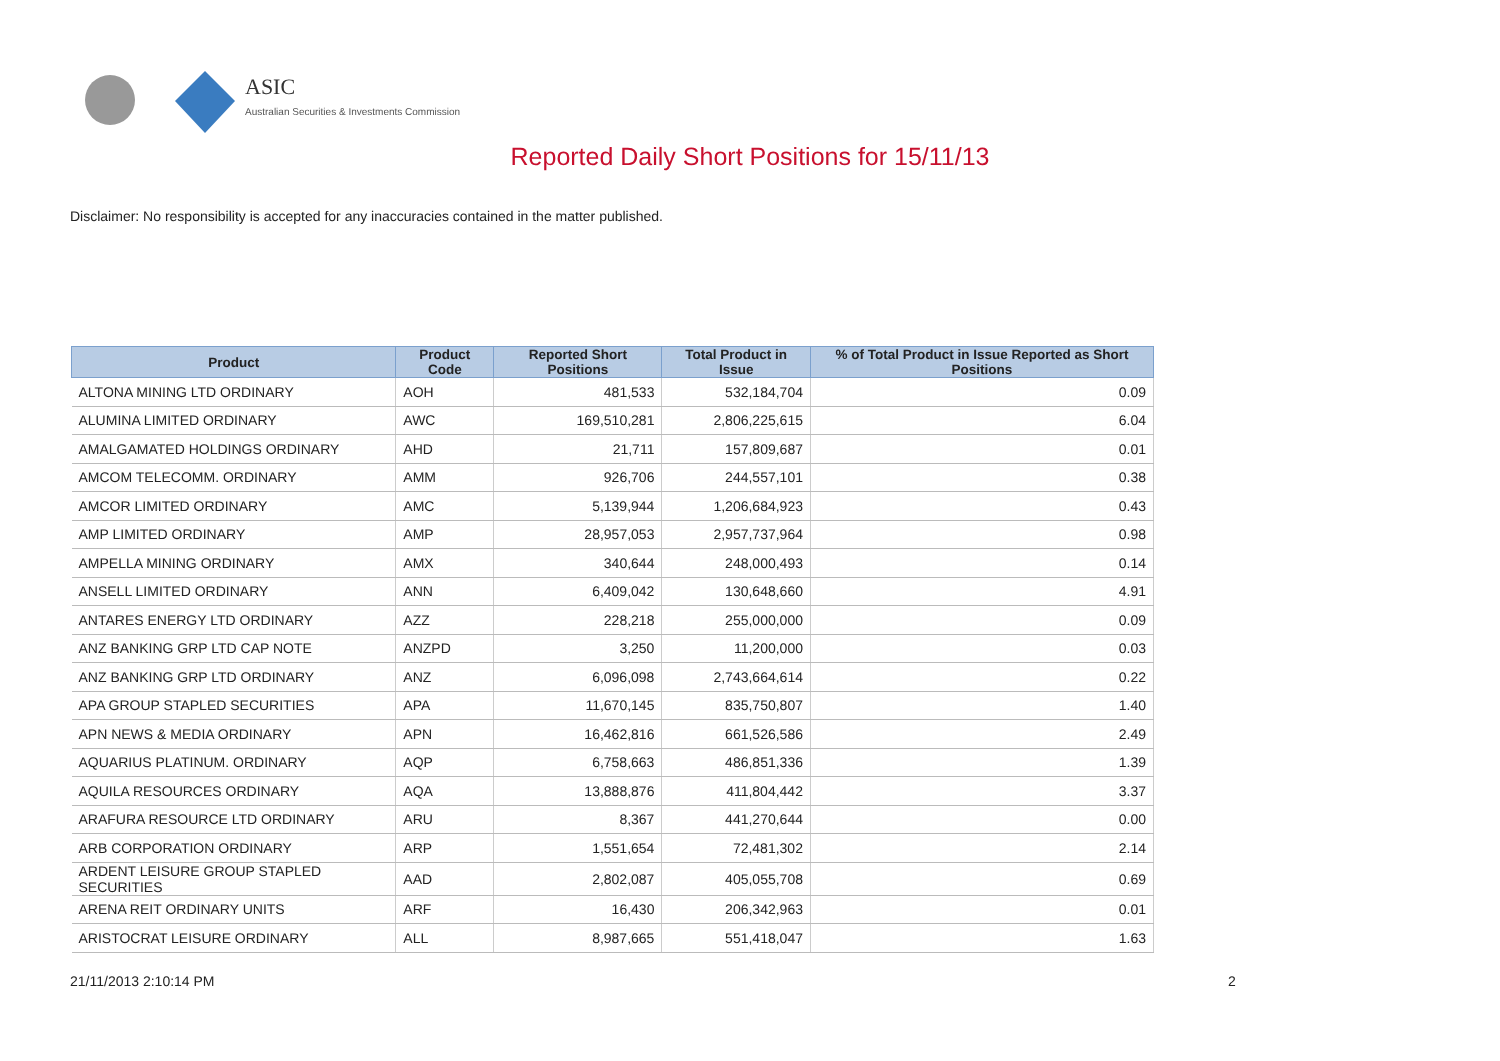ASIC
Australian Securities & Investments Commission
Reported Daily Short Positions for 15/11/13
Disclaimer: No responsibility is accepted for any inaccuracies contained in the matter published.
| Product | Product Code | Reported Short Positions | Total Product in Issue | % of Total Product in Issue Reported as Short Positions |
| --- | --- | --- | --- | --- |
| ALTONA MINING LTD ORDINARY | AOH | 481,533 | 532,184,704 | 0.09 |
| ALUMINA LIMITED ORDINARY | AWC | 169,510,281 | 2,806,225,615 | 6.04 |
| AMALGAMATED HOLDINGS ORDINARY | AHD | 21,711 | 157,809,687 | 0.01 |
| AMCOM TELECOMM. ORDINARY | AMM | 926,706 | 244,557,101 | 0.38 |
| AMCOR LIMITED ORDINARY | AMC | 5,139,944 | 1,206,684,923 | 0.43 |
| AMP LIMITED ORDINARY | AMP | 28,957,053 | 2,957,737,964 | 0.98 |
| AMPELLA MINING ORDINARY | AMX | 340,644 | 248,000,493 | 0.14 |
| ANSELL LIMITED ORDINARY | ANN | 6,409,042 | 130,648,660 | 4.91 |
| ANTARES ENERGY LTD ORDINARY | AZZ | 228,218 | 255,000,000 | 0.09 |
| ANZ BANKING GRP LTD CAP NOTE | ANZPD | 3,250 | 11,200,000 | 0.03 |
| ANZ BANKING GRP LTD ORDINARY | ANZ | 6,096,098 | 2,743,664,614 | 0.22 |
| APA GROUP STAPLED SECURITIES | APA | 11,670,145 | 835,750,807 | 1.40 |
| APN NEWS & MEDIA ORDINARY | APN | 16,462,816 | 661,526,586 | 2.49 |
| AQUARIUS PLATINUM. ORDINARY | AQP | 6,758,663 | 486,851,336 | 1.39 |
| AQUILA RESOURCES ORDINARY | AQA | 13,888,876 | 411,804,442 | 3.37 |
| ARAFURA RESOURCE LTD ORDINARY | ARU | 8,367 | 441,270,644 | 0.00 |
| ARB CORPORATION ORDINARY | ARP | 1,551,654 | 72,481,302 | 2.14 |
| ARDENT LEISURE GROUP STAPLED SECURITIES | AAD | 2,802,087 | 405,055,708 | 0.69 |
| ARENA REIT ORDINARY UNITS | ARF | 16,430 | 206,342,963 | 0.01 |
| ARISTOCRAT LEISURE ORDINARY | ALL | 8,987,665 | 551,418,047 | 1.63 |
21/11/2013 2:10:14 PM 2